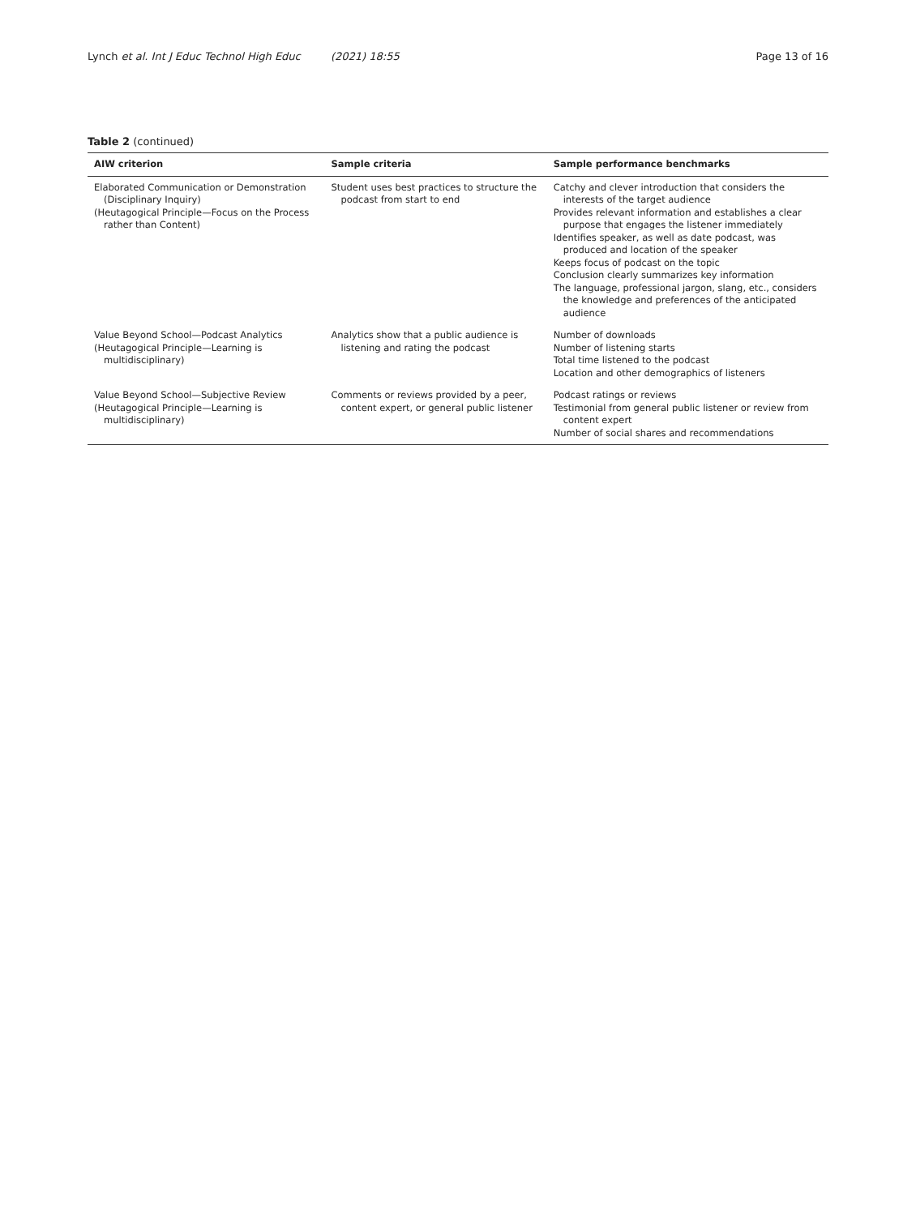Lynch et al. Int J Educ Technol High Educ (2021) 18:55 Page 13 of 16
Table 2 (continued)
| AIW criterion | Sample criteria | Sample performance benchmarks |
| --- | --- | --- |
| Elaborated Communication or Demonstration (Disciplinary Inquiry) (Heutagogical Principle—Focus on the Process rather than Content) | Student uses best practices to structure the podcast from start to end | Catchy and clever introduction that considers the interests of the target audience Provides relevant information and establishes a clear purpose that engages the listener immediately Identifies speaker, as well as date podcast, was produced and location of the speaker Keeps focus of podcast on the topic Conclusion clearly summarizes key information The language, professional jargon, slang, etc., considers the knowledge and preferences of the anticipated audience |
| Value Beyond School—Podcast Analytics (Heutagogical Principle—Learning is multidisciplinary) | Analytics show that a public audience is listening and rating the podcast | Number of downloads Number of listening starts Total time listened to the podcast Location and other demographics of listeners |
| Value Beyond School—Subjective Review (Heutagogical Principle—Learning is multidisciplinary) | Comments or reviews provided by a peer, content expert, or general public listener | Podcast ratings or reviews Testimonial from general public listener or review from content expert Number of social shares and recommendations |